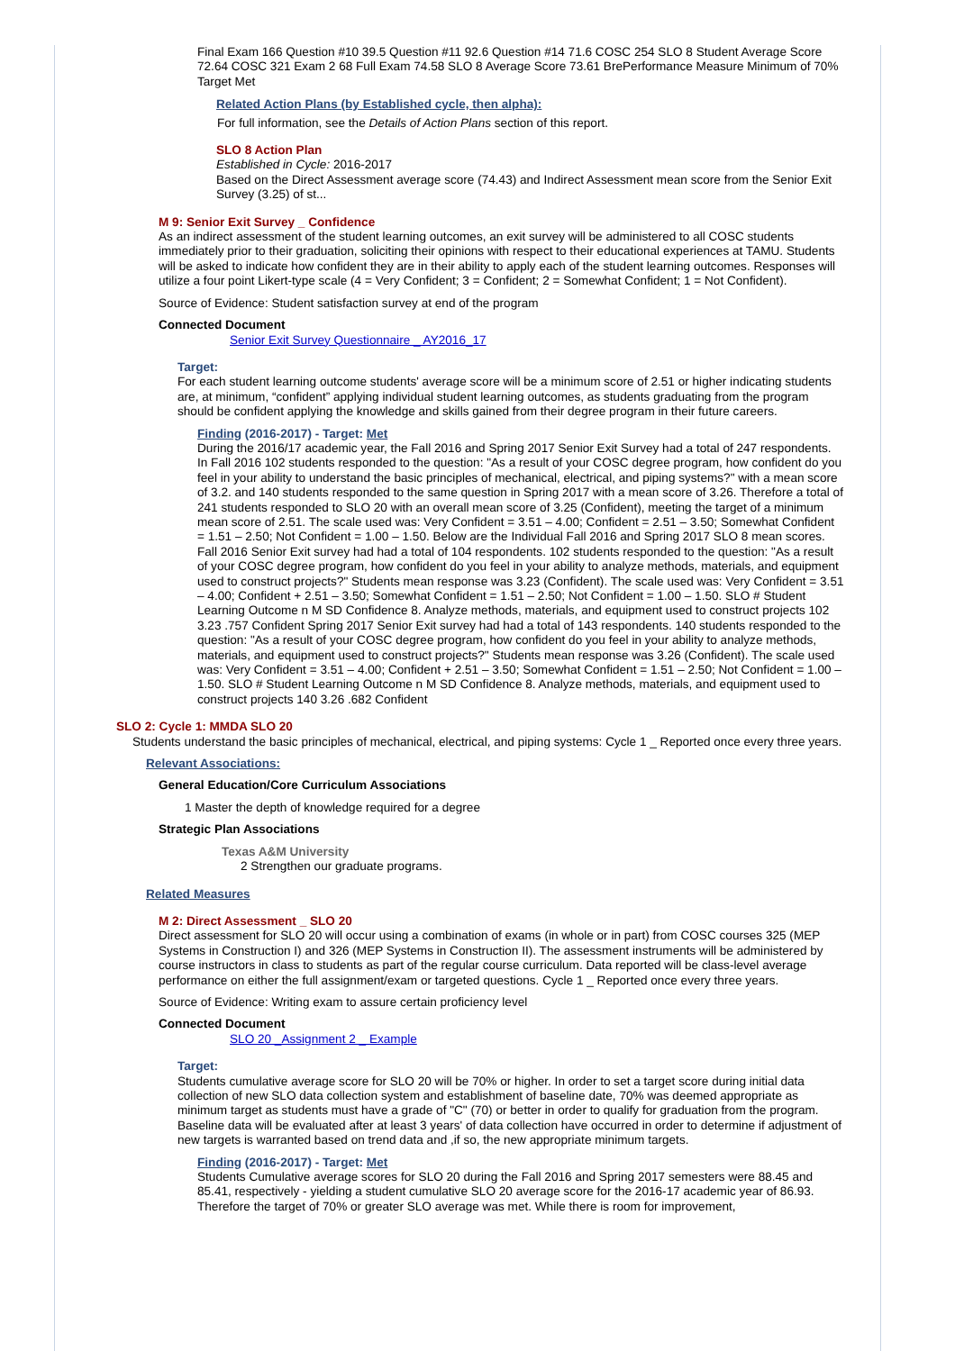Final Exam 166 Question #10 39.5 Question #11 92.6 Question #14 71.6 COSC 254 SLO 8 Student Average Score 72.64 COSC 321 Exam 2 68 Full Exam 74.58 SLO 8 Average Score 73.61 BrePerformance Measure Minimum of 70% Target Met
Related Action Plans (by Established cycle, then alpha):
For full information, see the Details of Action Plans section of this report.
SLO 8 Action Plan
Established in Cycle: 2016-2017
Based on the Direct Assessment average score (74.43) and Indirect Assessment mean score from the Senior Exit Survey (3.25) of st...
M 9: Senior Exit Survey _ Confidence
As an indirect assessment of the student learning outcomes, an exit survey will be administered to all COSC students immediately prior to their graduation, soliciting their opinions with respect to their educational experiences at TAMU. Students will be asked to indicate how confident they are in their ability to apply each of the student learning outcomes. Responses will utilize a four point Likert-type scale (4 = Very Confident; 3 = Confident; 2 = Somewhat Confident; 1 = Not Confident).
Source of Evidence: Student satisfaction survey at end of the program
Connected Document
Senior Exit Survey Questionnaire _ AY2016_17
Target:
For each student learning outcome students' average score will be a minimum score of 2.51 or higher indicating students are, at minimum, “confident” applying individual student learning outcomes, as students graduating from the program should be confident applying the knowledge and skills gained from their degree program in their future careers.
Finding (2016-2017) - Target: Met
During the 2016/17 academic year, the Fall 2016 and Spring 2017 Senior Exit Survey had a total of 247 respondents. In Fall 2016 102 students responded to the question: "As a result of your COSC degree program, how confident do you feel in your ability to understand the basic principles of mechanical, electrical, and piping systems?" with a mean score of 3.2. and 140 students responded to the same question in Spring 2017 with a mean score of 3.26. Therefore a total of 241 students responded to SLO 20 with an overall mean score of 3.25 (Confident), meeting the target of a minimum mean score of 2.51. The scale used was: Very Confident = 3.51 – 4.00; Confident = 2.51 – 3.50; Somewhat Confident = 1.51 – 2.50; Not Confident = 1.00 – 1.50. Below are the Individual Fall 2016 and Spring 2017 SLO 8 mean scores. Fall 2016 Senior Exit survey had had a total of 104 respondents. 102 students responded to the question: "As a result of your COSC degree program, how confident do you feel in your ability to analyze methods, materials, and equipment used to construct projects?" Students mean response was 3.23 (Confident). The scale used was: Very Confident = 3.51 – 4.00; Confident + 2.51 – 3.50; Somewhat Confident = 1.51 – 2.50; Not Confident = 1.00 – 1.50. SLO # Student Learning Outcome n M SD Confidence 8. Analyze methods, materials, and equipment used to construct projects 102 3.23 .757 Confident Spring 2017 Senior Exit survey had had a total of 143 respondents. 140 students responded to the question: "As a result of your COSC degree program, how confident do you feel in your ability to analyze methods, materials, and equipment used to construct projects?" Students mean response was 3.26 (Confident). The scale used was: Very Confident = 3.51 – 4.00; Confident + 2.51 – 3.50; Somewhat Confident = 1.51 – 2.50; Not Confident = 1.00 – 1.50. SLO # Student Learning Outcome n M SD Confidence 8. Analyze methods, materials, and equipment used to construct projects 140 3.26 .682 Confident
SLO 2: Cycle 1: MMDA SLO 20
Students understand the basic principles of mechanical, electrical, and piping systems: Cycle 1 _ Reported once every three years.
Relevant Associations:
General Education/Core Curriculum Associations
1 Master the depth of knowledge required for a degree
Strategic Plan Associations
Texas A&M University
2 Strengthen our graduate programs.
Related Measures
M 2: Direct Assessment _ SLO 20
Direct assessment for SLO 20 will occur using a combination of exams (in whole or in part) from COSC courses 325 (MEP Systems in Construction I) and 326 (MEP Systems in Construction II). The assessment instruments will be administered by course instructors in class to students as part of the regular course curriculum. Data reported will be class-level average performance on either the full assignment/exam or targeted questions. Cycle 1 _ Reported once every three years.
Source of Evidence: Writing exam to assure certain proficiency level
Connected Document
SLO 20 _Assignment 2 _ Example
Target:
Students cumulative average score for SLO 20 will be 70% or higher. In order to set a target score during initial data collection of new SLO data collection system and establishment of baseline date, 70% was deemed appropriate as minimum target as students must have a grade of "C" (70) or better in order to qualify for graduation from the program. Baseline data will be evaluated after at least 3 years' of data collection have occurred in order to determine if adjustment of new targets is warranted based on trend data and ,if so, the new appropriate minimum targets.
Finding (2016-2017) - Target: Met
Students Cumulative average scores for SLO 20 during the Fall 2016 and Spring 2017 semesters were 88.45 and 85.41, respectively - yielding a student cumulative SLO 20 average score for the 2016-17 academic year of 86.93. Therefore the target of 70% or greater SLO average was met. While there is room for improvement,